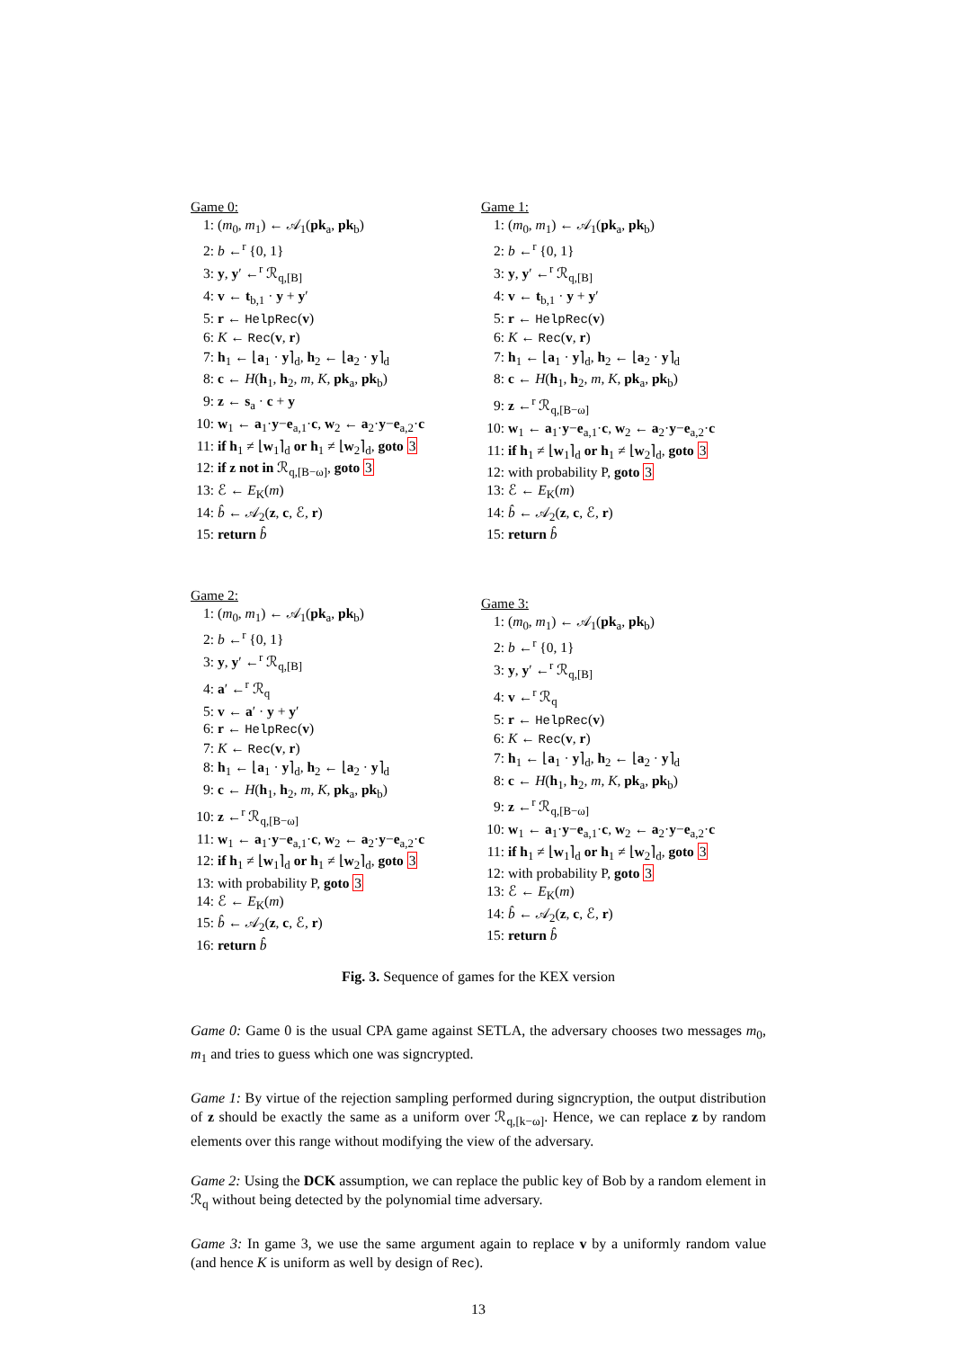Game 0:
1: (m<sub>0</sub>, m<sub>1</sub>) ← 𝒜<sub>1</sub>(pk<sub>a</sub>, pk<sub>b</sub>)
2: b ←<sup>r</sup> {0, 1}
3: y, y′ ←<sup>r</sup> ℛ<sub>q,[B]</sub>
4: v ← t<sub>b,1</sub> · y + y′
5: r ← HelpRec(v)
6: K ← Rec(v, r)
7: h<sub>1</sub> ← ⌊a<sub>1</sub> · y⌉<sub>d</sub>, h<sub>2</sub> ← ⌊a<sub>2</sub> · y⌉<sub>d</sub>
8: c ← H(h<sub>1</sub>, h<sub>2</sub>, m, K, pk<sub>a</sub>, pk<sub>b</sub>)
9: z ← s<sub>a</sub> · c + y
10: w<sub>1</sub> ← a<sub>1</sub>·y−e<sub>a,1</sub>·c, w<sub>2</sub> ← a<sub>2</sub>·y−e<sub>a,2</sub>·c
11: if h<sub>1</sub> ≠ ⌊w<sub>1</sub>⌉<sub>d</sub> or h<sub>1</sub> ≠ ⌊w<sub>2</sub>⌉<sub>d</sub>, goto 3
12: if z not in ℛ<sub>q,[B−ω]</sub>, goto 3
13: ℰ ← E<sub>K</sub>(m)
14: b̂ ← 𝒜<sub>2</sub>(z, c, ℰ, r)
15: return b̂
Game 1:
1: (m<sub>0</sub>, m<sub>1</sub>) ← 𝒜<sub>1</sub>(pk<sub>a</sub>, pk<sub>b</sub>)
2: b ←<sup>r</sup> {0, 1}
3: y, y′ ←<sup>r</sup> ℛ<sub>q,[B]</sub>
4: v ← t<sub>b,1</sub> · y + y′
5: r ← HelpRec(v)
6: K ← Rec(v, r)
7: h<sub>1</sub> ← ⌊a<sub>1</sub> · y⌉<sub>d</sub>, h<sub>2</sub> ← ⌊a<sub>2</sub> · y⌉<sub>d</sub>
8: c ← H(h<sub>1</sub>, h<sub>2</sub>, m, K, pk<sub>a</sub>, pk<sub>b</sub>)
9: z ←<sup>r</sup> ℛ<sub>q,[B−ω]</sub>
10: w<sub>1</sub> ← a<sub>1</sub>·y−e<sub>a,1</sub>·c, w<sub>2</sub> ← a<sub>2</sub>·y−e<sub>a,2</sub>·c
11: if h<sub>1</sub> ≠ ⌊w<sub>1</sub>⌉<sub>d</sub> or h<sub>1</sub> ≠ ⌊w<sub>2</sub>⌉<sub>d</sub>, goto 3
12: with probability P, goto 3
13: ℰ ← E<sub>K</sub>(m)
14: b̂ ← 𝒜<sub>2</sub>(z, c, ℰ, r)
15: return b̂
Game 2:
1: (m<sub>0</sub>, m<sub>1</sub>) ← 𝒜<sub>1</sub>(pk<sub>a</sub>, pk<sub>b</sub>)
2: b ←<sup>r</sup> {0, 1}
3: y, y′ ←<sup>r</sup> ℛ<sub>q,[B]</sub>
4: a′ ←<sup>r</sup> ℛ<sub>q</sub>
5: v ← a′ · y + y′
6: r ← HelpRec(v)
7: K ← Rec(v, r)
8: h<sub>1</sub> ← ⌊a<sub>1</sub> · y⌉<sub>d</sub>, h<sub>2</sub> ← ⌊a<sub>2</sub> · y⌉<sub>d</sub>
9: c ← H(h<sub>1</sub>, h<sub>2</sub>, m, K, pk<sub>a</sub>, pk<sub>b</sub>)
10: z ←<sup>r</sup> ℛ<sub>q,[B−ω]</sub>
11: w<sub>1</sub> ← a<sub>1</sub>·y−e<sub>a,1</sub>·c, w<sub>2</sub> ← a<sub>2</sub>·y−e<sub>a,2</sub>·c
12: if h<sub>1</sub> ≠ ⌊w<sub>1</sub>⌉<sub>d</sub> or h<sub>1</sub> ≠ ⌊w<sub>2</sub>⌉<sub>d</sub>, goto 3
13: with probability P, goto 3
14: ℰ ← E<sub>K</sub>(m)
15: b̂ ← 𝒜<sub>2</sub>(z, c, ℰ, r)
16: return b̂
Game 3:
1: (m<sub>0</sub>, m<sub>1</sub>) ← 𝒜<sub>1</sub>(pk<sub>a</sub>, pk<sub>b</sub>)
2: b ←<sup>r</sup> {0, 1}
3: y, y′ ←<sup>r</sup> ℛ<sub>q,[B]</sub>
4: v ←<sup>r</sup> ℛ<sub>q</sub>
5: r ← HelpRec(v)
6: K ← Rec(v, r)
7: h<sub>1</sub> ← ⌊a<sub>1</sub> · y⌉<sub>d</sub>, h<sub>2</sub> ← ⌊a<sub>2</sub> · y⌉<sub>d</sub>
8: c ← H(h<sub>1</sub>, h<sub>2</sub>, m, K, pk<sub>a</sub>, pk<sub>b</sub>)
9: z ←<sup>r</sup> ℛ<sub>q,[B−ω]</sub>
10: w<sub>1</sub> ← a<sub>1</sub>·y−e<sub>a,1</sub>·c, w<sub>2</sub> ← a<sub>2</sub>·y−e<sub>a,2</sub>·c
11: if h<sub>1</sub> ≠ ⌊w<sub>1</sub>⌉<sub>d</sub> or h<sub>1</sub> ≠ ⌊w<sub>2</sub>⌉<sub>d</sub>, goto 3
12: with probability P, goto 3
13: ℰ ← E<sub>K</sub>(m)
14: b̂ ← 𝒜<sub>2</sub>(z, c, ℰ, r)
15: return b̂
Fig. 3. Sequence of games for the KEX version
Game 0: Game 0 is the usual CPA game against SETLA, the adversary chooses two messages m<sub>0</sub>, m<sub>1</sub> and tries to guess which one was signcrypted.
Game 1: By virtue of the rejection sampling performed during signcryption, the output distribution of z should be exactly the same as a uniform over ℛ<sub>q,[k−ω]</sub>. Hence, we can replace z by random elements over this range without modifying the view of the adversary.
Game 2: Using the DCK assumption, we can replace the public key of Bob by a random element in ℛ<sub>q</sub> without being detected by the polynomial time adversary.
Game 3: In game 3, we use the same argument again to replace v by a uniformly random value (and hence K is uniform as well by design of Rec).
13